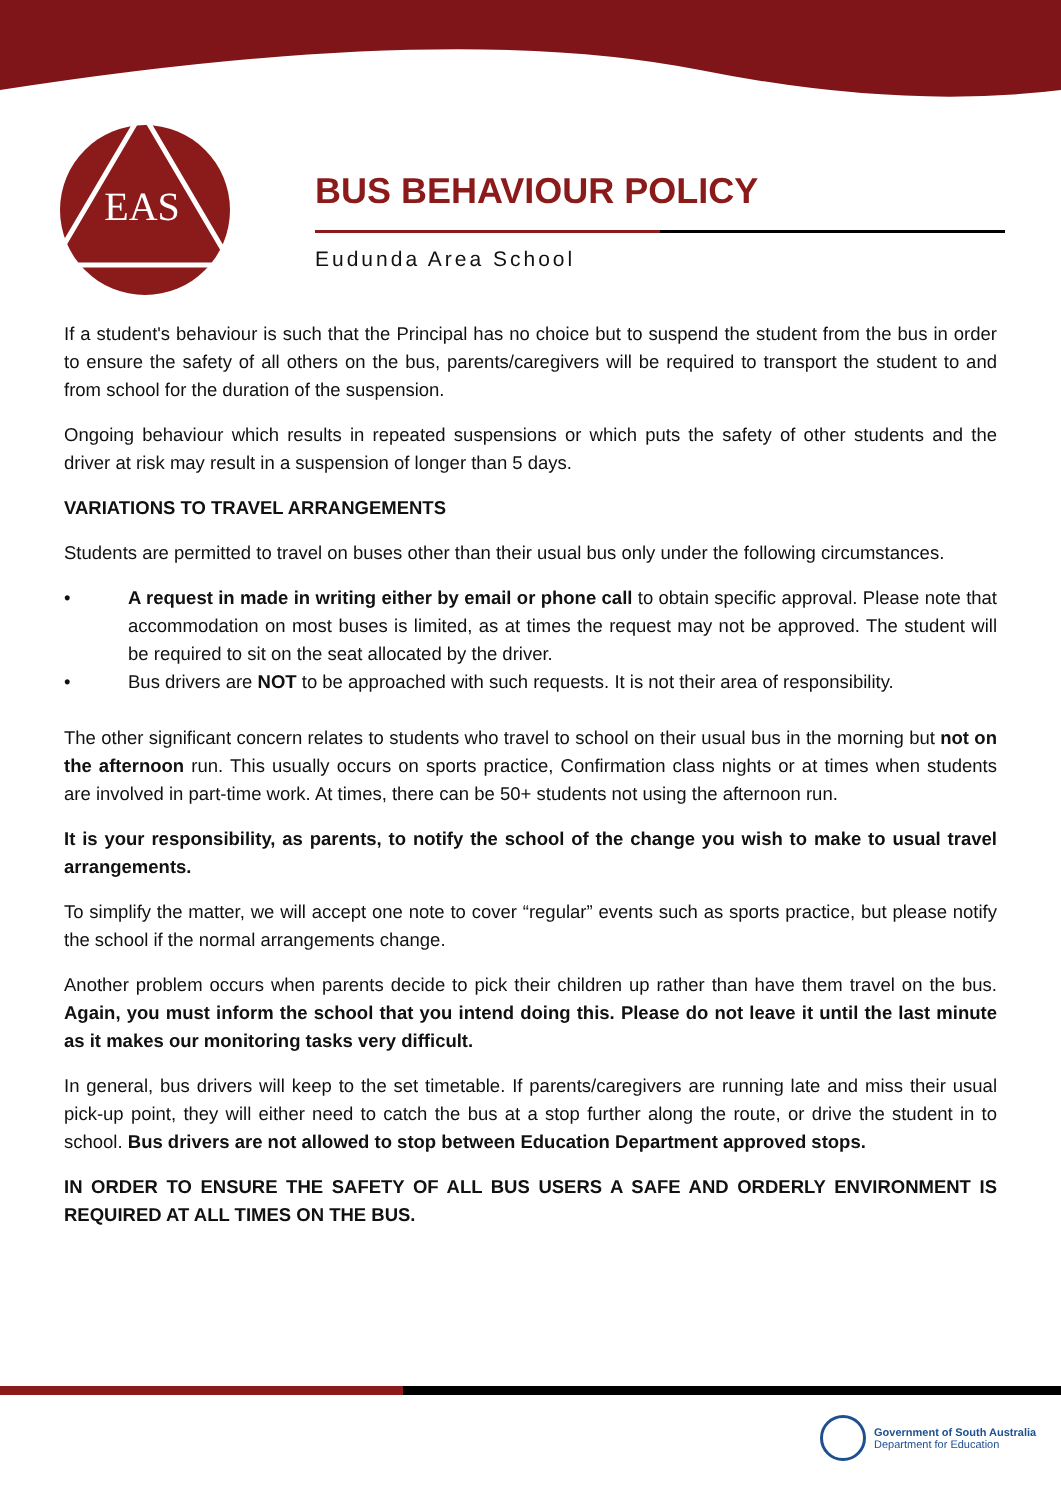EAS
BUS BEHAVIOUR POLICY
Eudunda Area School
If a student's behaviour is such that the Principal has no choice but to suspend the student from the bus in order to ensure the safety of all others on the bus, parents/caregivers will be required to transport the student to and from school for the duration of the suspension.
Ongoing behaviour which results in repeated suspensions or which puts the safety of other students and the driver at risk may result in a suspension of longer than 5 days.
VARIATIONS TO TRAVEL ARRANGEMENTS
Students are permitted to travel on buses other than their usual bus only under the following circumstances.
• A request in made in writing either by email or phone call to obtain specific approval. Please note that accommodation on most buses is limited, as at times the request may not be approved. The student will be required to sit on the seat allocated by the driver.
• Bus drivers are NOT to be approached with such requests. It is not their area of responsibility.
The other significant concern relates to students who travel to school on their usual bus in the morning but not on the afternoon run. This usually occurs on sports practice, Confirmation class nights or at times when students are involved in part-time work. At times, there can be 50+ students not using the afternoon run.
It is your responsibility, as parents, to notify the school of the change you wish to make to usual travel arrangements.
To simplify the matter, we will accept one note to cover “regular” events such as sports practice, but please notify the school if the normal arrangements change.
Another problem occurs when parents decide to pick their children up rather than have them travel on the bus. Again, you must inform the school that you intend doing this. Please do not leave it until the last minute as it makes our monitoring tasks very difficult.
In general, bus drivers will keep to the set timetable. If parents/caregivers are running late and miss their usual pick-up point, they will either need to catch the bus at a stop further along the route, or drive the student in to school. Bus drivers are not allowed to stop between Education Department approved stops.
IN ORDER TO ENSURE THE SAFETY OF ALL BUS USERS A SAFE AND ORDERLY ENVIRONMENT IS REQUIRED AT ALL TIMES ON THE BUS.
Government of South Australia
Department for Education